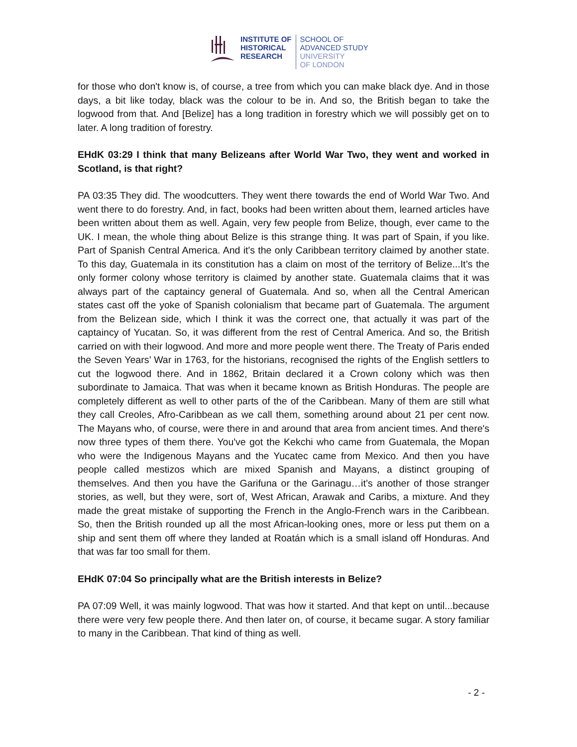INSTITUTE OF
HISTORICAL
RESEARCH
SCHOOL OF
ADVANCED STUDY
UNIVERSITY
OF LONDON
for those who don't know is, of course, a tree from which you can make black dye. And in those days, a bit like today, black was the colour to be in. And so, the British began to take the logwood from that. And [Belize] has a long tradition in forestry which we will possibly get on to later. A long tradition of forestry.
EHdK 03:29 I think that many Belizeans after World War Two, they went and worked in Scotland, is that right?
PA 03:35 They did. The woodcutters. They went there towards the end of World War Two. And went there to do forestry. And, in fact, books had been written about them, learned articles have been written about them as well. Again, very few people from Belize, though, ever came to the UK. I mean, the whole thing about Belize is this strange thing. It was part of Spain, if you like. Part of Spanish Central America. And it's the only Caribbean territory claimed by another state. To this day, Guatemala in its constitution has a claim on most of the territory of Belize...It’s the only former colony whose territory is claimed by another state. Guatemala claims that it was always part of the captaincy general of Guatemala. And so, when all the Central American states cast off the yoke of Spanish colonialism that became part of Guatemala. The argument from the Belizean side, which I think it was the correct one, that actually it was part of the captaincy of Yucatan. So, it was different from the rest of Central America. And so, the British carried on with their logwood. And more and more people went there. The Treaty of Paris ended the Seven Years’ War in 1763, for the historians, recognised the rights of the English settlers to cut the logwood there. And in 1862, Britain declared it a Crown colony which was then subordinate to Jamaica. That was when it became known as British Honduras. The people are completely different as well to other parts of the of the Caribbean. Many of them are still what they call Creoles, Afro-Caribbean as we call them, something around about 21 per cent now. The Mayans who, of course, were there in and around that area from ancient times. And there's now three types of them there. You've got the Kekchi who came from Guatemala, the Mopan who were the Indigenous Mayans and the Yucatec came from Mexico. And then you have people called mestizos which are mixed Spanish and Mayans, a distinct grouping of themselves. And then you have the Garifuna or the Garinagu…it’s another of those stranger stories, as well, but they were, sort of, West African, Arawak and Caribs, a mixture. And they made the great mistake of supporting the French in the Anglo-French wars in the Caribbean. So, then the British rounded up all the most African-looking ones, more or less put them on a ship and sent them off where they landed at Roatán which is a small island off Honduras. And that was far too small for them.
EHdK 07:04 So principally what are the British interests in Belize?
PA 07:09 Well, it was mainly logwood. That was how it started. And that kept on until...because there were very few people there. And then later on, of course, it became sugar. A story familiar to many in the Caribbean. That kind of thing as well.
- 2 -